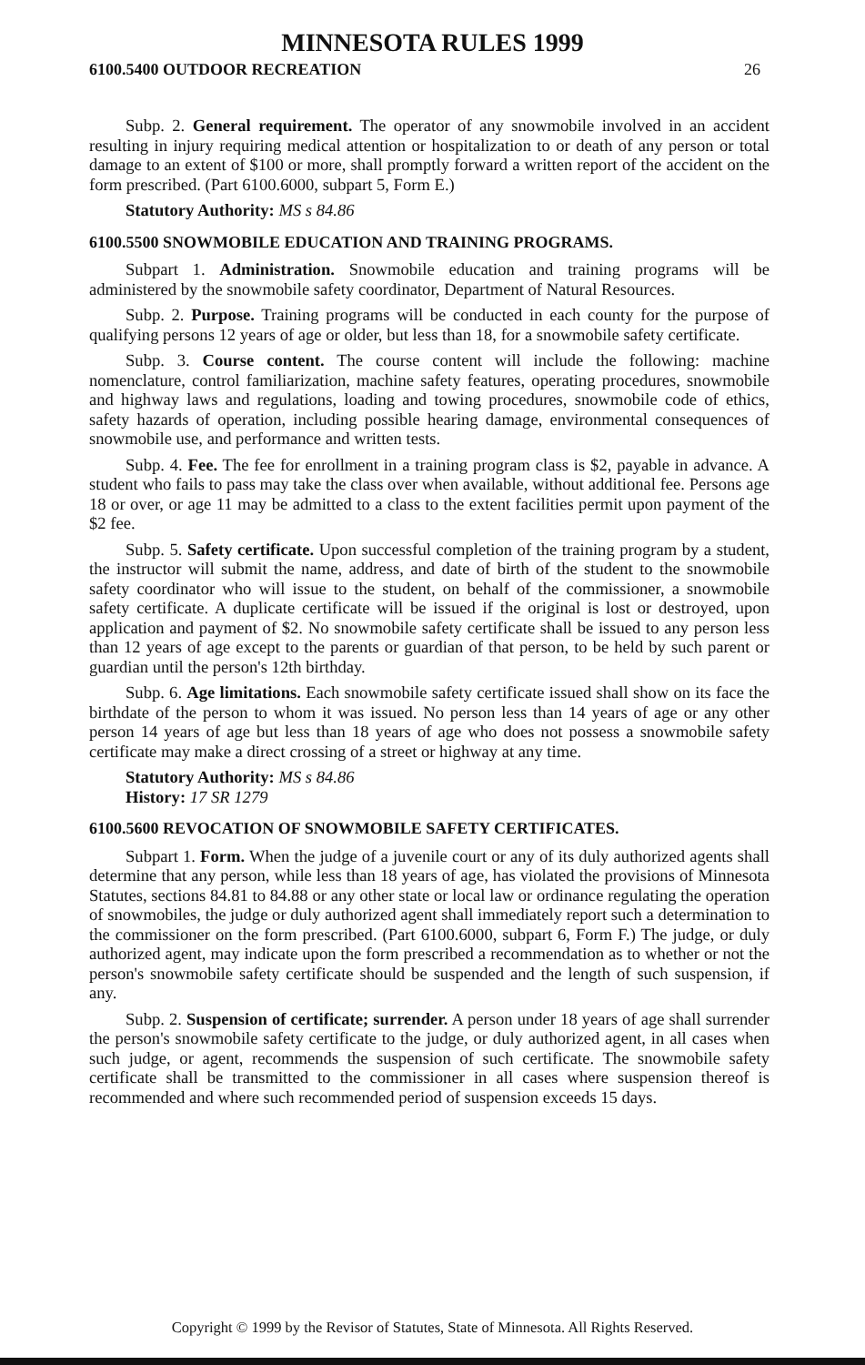MINNESOTA RULES 1999
6100.5400 OUTDOOR RECREATION 26
Subp. 2. General requirement. The operator of any snowmobile involved in an accident resulting in injury requiring medical attention or hospitalization to or death of any person or total damage to an extent of $100 or more, shall promptly forward a written report of the accident on the form prescribed. (Part 6100.6000, subpart 5, Form E.)
Statutory Authority: MS s 84.86
6100.5500 SNOWMOBILE EDUCATION AND TRAINING PROGRAMS.
Subpart 1. Administration. Snowmobile education and training programs will be administered by the snowmobile safety coordinator, Department of Natural Resources.
Subp. 2. Purpose. Training programs will be conducted in each county for the purpose of qualifying persons 12 years of age or older, but less than 18, for a snowmobile safety certificate.
Subp. 3. Course content. The course content will include the following: machine nomenclature, control familiarization, machine safety features, operating procedures, snowmobile and highway laws and regulations, loading and towing procedures, snowmobile code of ethics, safety hazards of operation, including possible hearing damage, environmental consequences of snowmobile use, and performance and written tests.
Subp. 4. Fee. The fee for enrollment in a training program class is $2, payable in advance. A student who fails to pass may take the class over when available, without additional fee. Persons age 18 or over, or age 11 may be admitted to a class to the extent facilities permit upon payment of the $2 fee.
Subp. 5. Safety certificate. Upon successful completion of the training program by a student, the instructor will submit the name, address, and date of birth of the student to the snowmobile safety coordinator who will issue to the student, on behalf of the commissioner, a snowmobile safety certificate. A duplicate certificate will be issued if the original is lost or destroyed, upon application and payment of $2. No snowmobile safety certificate shall be issued to any person less than 12 years of age except to the parents or guardian of that person, to be held by such parent or guardian until the person's 12th birthday.
Subp. 6. Age limitations. Each snowmobile safety certificate issued shall show on its face the birthdate of the person to whom it was issued. No person less than 14 years of age or any other person 14 years of age but less than 18 years of age who does not possess a snowmobile safety certificate may make a direct crossing of a street or highway at any time.
Statutory Authority: MS s 84.86
History: 17 SR 1279
6100.5600 REVOCATION OF SNOWMOBILE SAFETY CERTIFICATES.
Subpart 1. Form. When the judge of a juvenile court or any of its duly authorized agents shall determine that any person, while less than 18 years of age, has violated the provisions of Minnesota Statutes, sections 84.81 to 84.88 or any other state or local law or ordinance regulating the operation of snowmobiles, the judge or duly authorized agent shall immediately report such a determination to the commissioner on the form prescribed. (Part 6100.6000, subpart 6, Form F.) The judge, or duly authorized agent, may indicate upon the form prescribed a recommendation as to whether or not the person's snowmobile safety certificate should be suspended and the length of such suspension, if any.
Subp. 2. Suspension of certificate; surrender. A person under 18 years of age shall surrender the person's snowmobile safety certificate to the judge, or duly authorized agent, in all cases when such judge, or agent, recommends the suspension of such certificate. The snowmobile safety certificate shall be transmitted to the commissioner in all cases where suspension thereof is recommended and where such recommended period of suspension exceeds 15 days.
Copyright © 1999 by the Revisor of Statutes, State of Minnesota. All Rights Reserved.